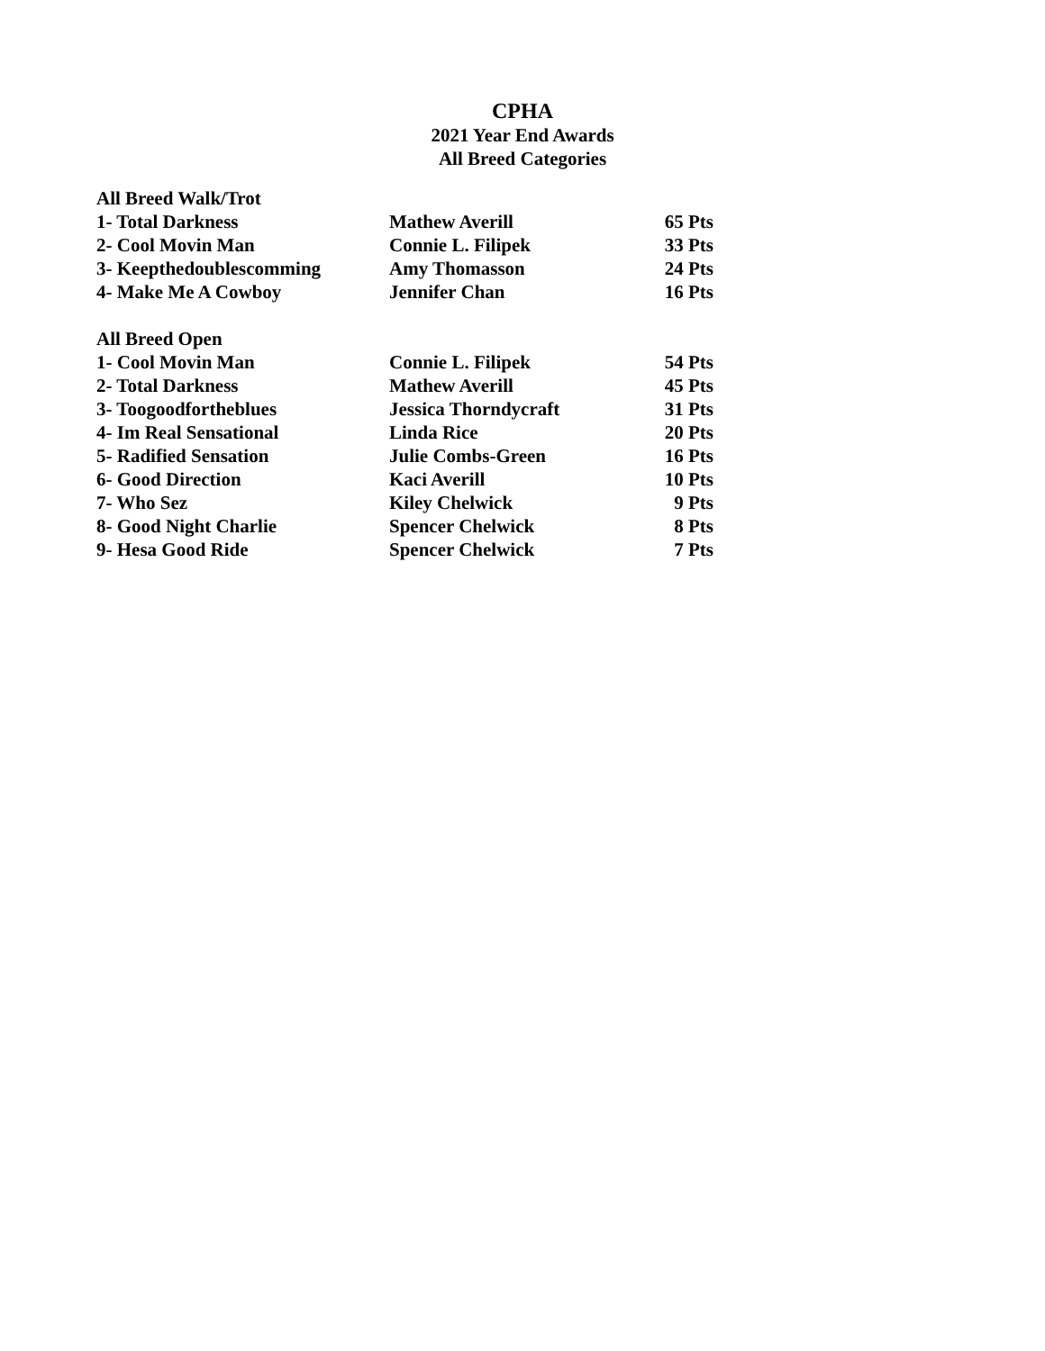CPHA
2021 Year End Awards
All Breed Categories
| All Breed Walk/Trot | | |
| 1- Total Darkness | Mathew Averill | 65 Pts |
| 2- Cool Movin Man | Connie L. Filipek | 33 Pts |
| 3- Keepthedoublescomming | Amy Thomasson | 24 Pts |
| 4- Make Me A Cowboy | Jennifer Chan | 16 Pts |
| All Breed Open | | |
| 1- Cool Movin Man | Connie L. Filipek | 54 Pts |
| 2- Total Darkness | Mathew Averill | 45 Pts |
| 3- Toogoodfortheblues | Jessica Thorndycraft | 31 Pts |
| 4- Im Real Sensational | Linda Rice | 20 Pts |
| 5- Radified Sensation | Julie Combs-Green | 16 Pts |
| 6- Good Direction | Kaci Averill | 10 Pts |
| 7- Who Sez | Kiley Chelwick | 9 Pts |
| 8- Good Night Charlie | Spencer Chelwick | 8 Pts |
| 9- Hesa Good Ride | Spencer Chelwick | 7 Pts |